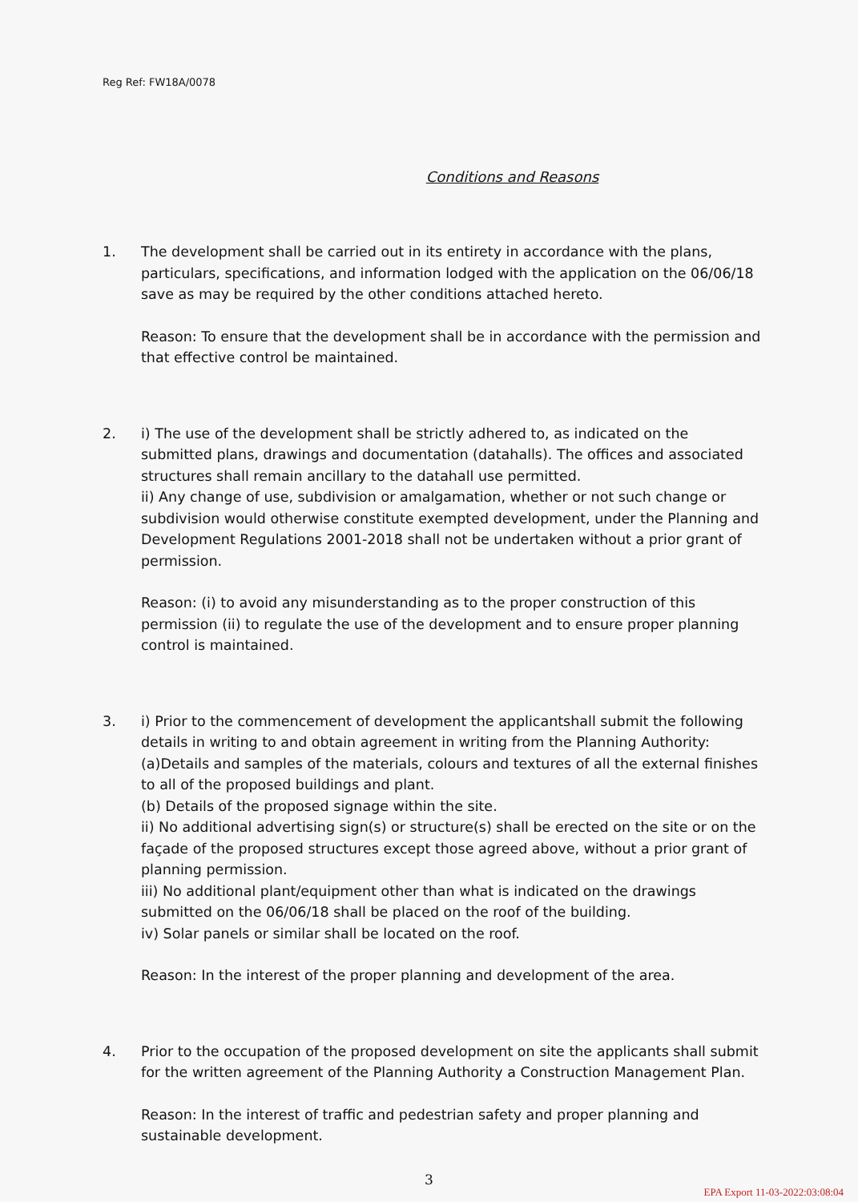Reg Ref: FW18A/0078
Conditions and Reasons
1. The development shall be carried out in its entirety in accordance with the plans, particulars, specifications, and information lodged with the application on the 06/06/18 save as may be required by the other conditions attached hereto.
Reason: To ensure that the development shall be in accordance with the permission and that effective control be maintained.
2. i) The use of the development shall be strictly adhered to, as indicated on the submitted plans, drawings and documentation (datahalls). The offices and associated structures shall remain ancillary to the datahall use permitted.
ii) Any change of use, subdivision or amalgamation, whether or not such change or subdivision would otherwise constitute exempted development, under the Planning and Development Regulations 2001-2018 shall not be undertaken without a prior grant of permission.
Reason: (i) to avoid any misunderstanding as to the proper construction of this permission (ii) to regulate the use of the development and to ensure proper planning control is maintained.
3. i) Prior to the commencement of development the applicantshall submit the following details in writing to and obtain agreement in writing from the Planning Authority:
(a)Details and samples of the materials, colours and textures of all the external finishes to all of the proposed buildings and plant.
(b) Details of the proposed signage within the site.
ii) No additional advertising sign(s) or structure(s) shall be erected on the site or on the façade of the proposed structures except those agreed above, without a prior grant of planning permission.
iii) No additional plant/equipment other than what is indicated on the drawings submitted on the 06/06/18 shall be placed on the roof of the building.
iv) Solar panels or similar shall be located on the roof.
Reason: In the interest of the proper planning and development of the area.
4. Prior to the occupation of the proposed development on site the applicants shall submit for the written agreement of the Planning Authority a Construction Management Plan.
Reason: In the interest of traffic and pedestrian safety and proper planning and sustainable development.
3
EPA Export 11-03-2022:03:08:04